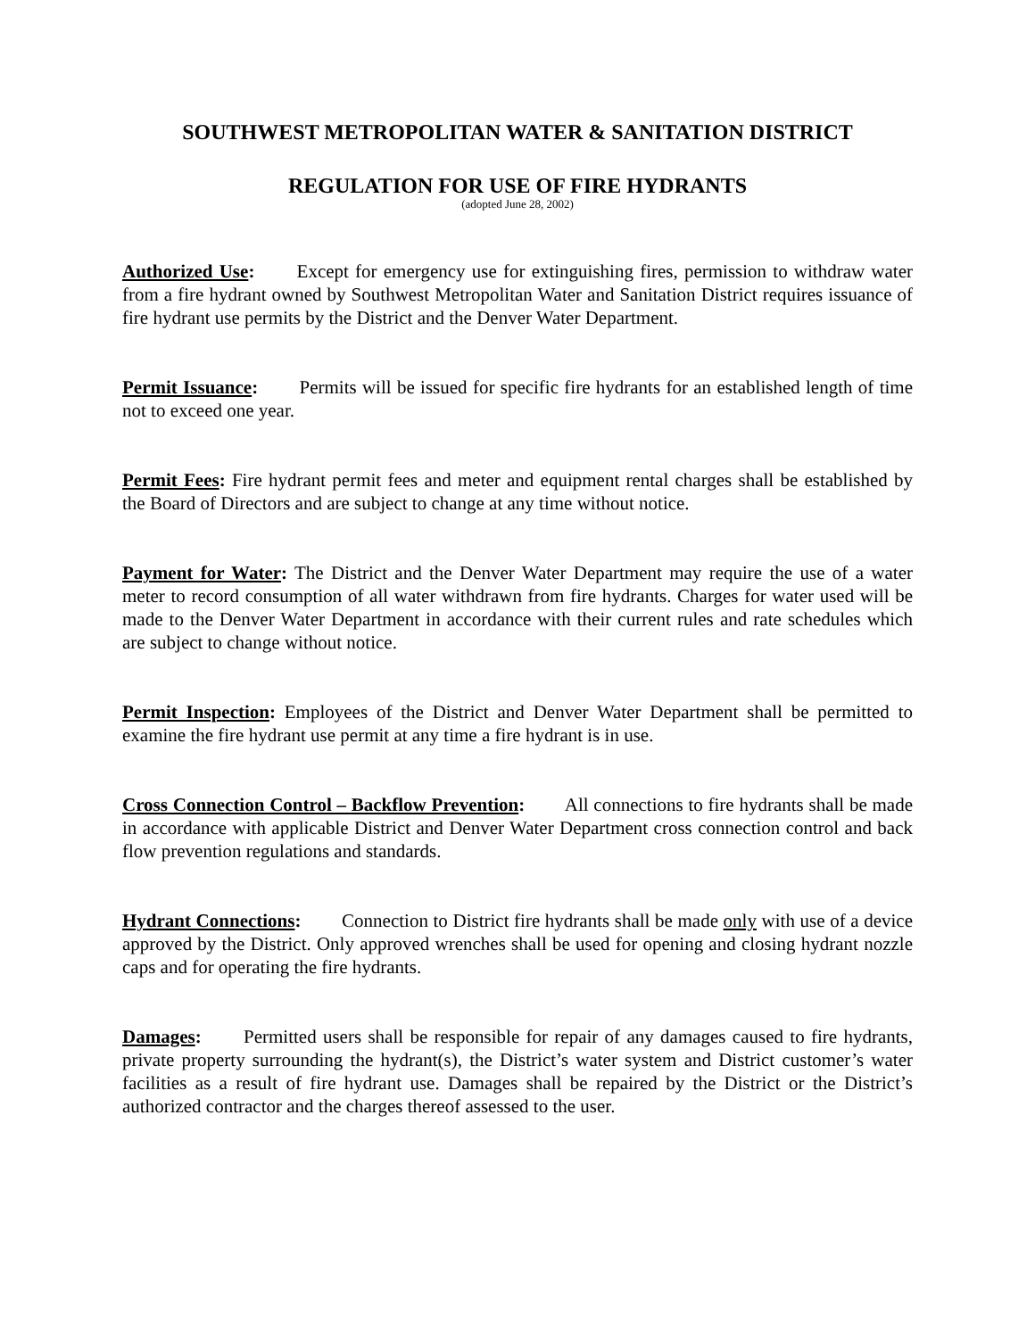SOUTHWEST METROPOLITAN WATER & SANITATION DISTRICT
REGULATION FOR USE OF FIRE HYDRANTS
(adopted June 28, 2002)
Authorized Use: Except for emergency use for extinguishing fires, permission to withdraw water from a fire hydrant owned by Southwest Metropolitan Water and Sanitation District requires issuance of fire hydrant use permits by the District and the Denver Water Department.
Permit Issuance: Permits will be issued for specific fire hydrants for an established length of time not to exceed one year.
Permit Fees: Fire hydrant permit fees and meter and equipment rental charges shall be established by the Board of Directors and are subject to change at any time without notice.
Payment for Water: The District and the Denver Water Department may require the use of a water meter to record consumption of all water withdrawn from fire hydrants. Charges for water used will be made to the Denver Water Department in accordance with their current rules and rate schedules which are subject to change without notice.
Permit Inspection: Employees of the District and Denver Water Department shall be permitted to examine the fire hydrant use permit at any time a fire hydrant is in use.
Cross Connection Control – Backflow Prevention: All connections to fire hydrants shall be made in accordance with applicable District and Denver Water Department cross connection control and back flow prevention regulations and standards.
Hydrant Connections: Connection to District fire hydrants shall be made only with use of a device approved by the District. Only approved wrenches shall be used for opening and closing hydrant nozzle caps and for operating the fire hydrants.
Damages: Permitted users shall be responsible for repair of any damages caused to fire hydrants, private property surrounding the hydrant(s), the District’s water system and District customer’s water facilities as a result of fire hydrant use. Damages shall be repaired by the District or the District’s authorized contractor and the charges thereof assessed to the user.